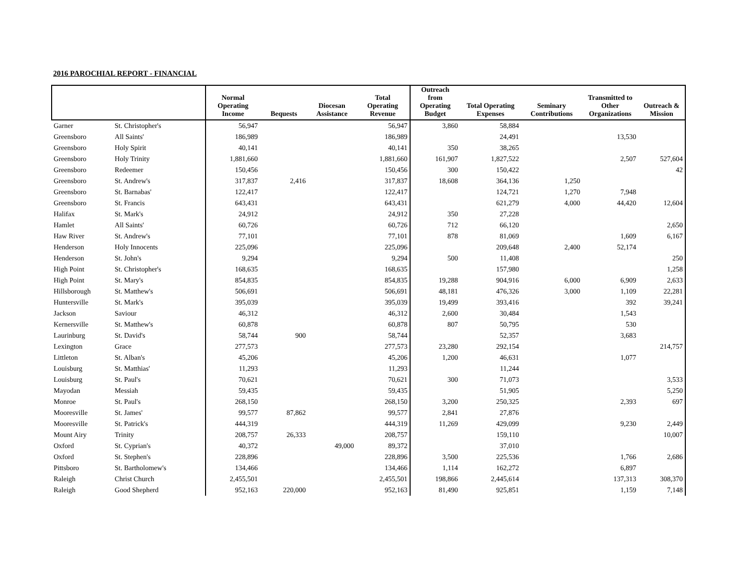2016 PAROCHIAL REPORT - FINANCIAL
| | | Normal Operating Income | Bequests | Diocesan Assistance | Total Operating Revenue | Outreach from Operating Budget | Total Operating Expenses | Seminary Contributions | Transmitted to Other Organizations | Outreach & Mission |
| --- | --- | --- | --- | --- | --- | --- | --- | --- | --- | --- |
| Garner | St. Christopher's | 56,947 | | | 56,947 | 3,860 | 58,884 | | | |
| Greensboro | All Saints' | 186,989 | | | 186,989 | | 24,491 | | 13,530 | |
| Greensboro | Holy Spirit | 40,141 | | | 40,141 | 350 | 38,265 | | | |
| Greensboro | Holy Trinity | 1,881,660 | | | 1,881,660 | 161,907 | 1,827,522 | | 2,507 | 527,604 |
| Greensboro | Redeemer | 150,456 | | | 150,456 | 300 | 150,422 | | | 42 |
| Greensboro | St. Andrew's | 317,837 | 2,416 | | 317,837 | 18,608 | 364,136 | 1,250 | | |
| Greensboro | St. Barnabas' | 122,417 | | | 122,417 | | 124,721 | 1,270 | 7,948 | |
| Greensboro | St. Francis | 643,431 | | | 643,431 | | 621,279 | 4,000 | 44,420 | 12,604 |
| Halifax | St. Mark's | 24,912 | | | 24,912 | 350 | 27,228 | | | |
| Hamlet | All Saints' | 60,726 | | | 60,726 | 712 | 66,120 | | | 2,650 |
| Haw River | St. Andrew's | 77,101 | | | 77,101 | 878 | 81,069 | | 1,609 | 6,167 |
| Henderson | Holy Innocents | 225,096 | | | 225,096 | | 209,648 | 2,400 | 52,174 | |
| Henderson | St. John's | 9,294 | | | 9,294 | 500 | 11,408 | | | 250 |
| High Point | St. Christopher's | 168,635 | | | 168,635 | | 157,980 | | | 1,258 |
| High Point | St. Mary's | 854,835 | | | 854,835 | 19,288 | 904,916 | 6,000 | 6,909 | 2,633 |
| Hillsborough | St. Matthew's | 506,691 | | | 506,691 | 48,181 | 476,326 | 3,000 | 1,109 | 22,281 |
| Huntersville | St. Mark's | 395,039 | | | 395,039 | 19,499 | 393,416 | | 392 | 39,241 |
| Jackson | Saviour | 46,312 | | | 46,312 | 2,600 | 30,484 | | 1,543 | |
| Kernersville | St. Matthew's | 60,878 | | | 60,878 | 807 | 50,795 | | 530 | |
| Laurinburg | St. David's | 58,744 | 900 | | 58,744 | | 52,357 | | 3,683 | |
| Lexington | Grace | 277,573 | | | 277,573 | 23,280 | 292,154 | | | 214,757 |
| Littleton | St. Alban's | 45,206 | | | 45,206 | 1,200 | 46,631 | | 1,077 | |
| Louisburg | St. Matthias' | 11,293 | | | 11,293 | | 11,244 | | | |
| Louisburg | St. Paul's | 70,621 | | | 70,621 | 300 | 71,073 | | | 3,533 |
| Mayodan | Messiah | 59,435 | | | 59,435 | | 51,905 | | | 5,250 |
| Monroe | St. Paul's | 268,150 | | | 268,150 | 3,200 | 250,325 | | 2,393 | 697 |
| Mooresville | St. James' | 99,577 | 87,862 | | 99,577 | 2,841 | 27,876 | | | |
| Mooresville | St. Patrick's | 444,319 | | | 444,319 | 11,269 | 429,099 | | 9,230 | 2,449 |
| Mount Airy | Trinity | 208,757 | 26,333 | | 208,757 | | 159,110 | | | 10,007 |
| Oxford | St. Cyprian's | 40,372 | | 49,000 | 89,372 | | 37,010 | | | |
| Oxford | St. Stephen's | 228,896 | | | 228,896 | 3,500 | 225,536 | | 1,766 | 2,686 |
| Pittsboro | St. Bartholomew's | 134,466 | | | 134,466 | 1,114 | 162,272 | | 6,897 | |
| Raleigh | Christ Church | 2,455,501 | | | 2,455,501 | 198,866 | 2,445,614 | | 137,313 | 308,370 |
| Raleigh | Good Shepherd | 952,163 | 220,000 | | 952,163 | 81,490 | 925,851 | | 1,159 | 7,148 |